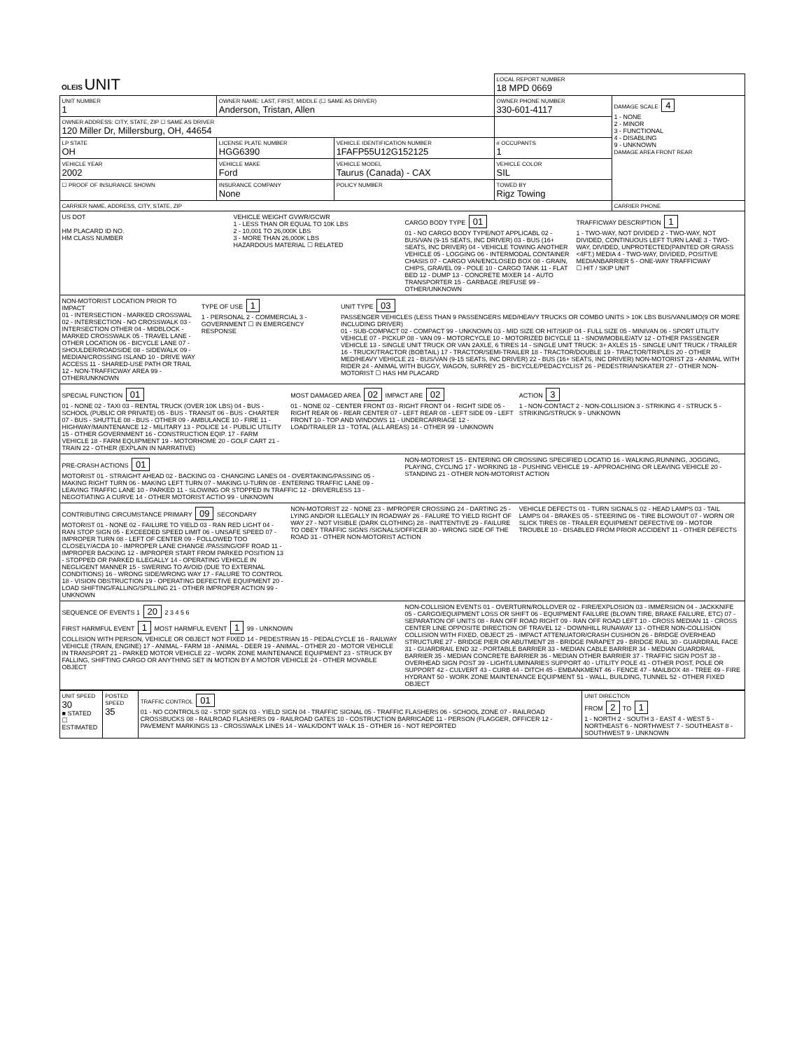| OLEIS UNIT | | | LOCAL REPORT NUMBER 18 MPD 0669 | |
| UNIT NUMBER 1 | OWNER NAME: LAST, FIRST, MIDDLE (☐ SAME AS DRIVER) Anderson, Tristan, Allen | | OWNER PHONE NUMBER 330-601-4117 | DAMAGE SCALE 4 1 - NONE 2 - MINOR 3 - FUNCTIONAL 4 - DISABLING 9 - UNKNOWN DAMAGE AREA FRONT REAR |
| OWNER ADDRESS: CITY, STATE, ZIP ☐ SAME AS DRIVER 120 Miller Dr, Millersburg, OH, 44654 | | | | |
| LP STATE OH | LICENSE PLATE NUMBER HGG6390 | VEHICLE IDENTIFICATION NUMBER 1FAFP55U12G152125 | # OCCUPANTS 1 | |
| VEHICLE YEAR 2002 | VEHICLE MAKE Ford | VEHICLE MODEL Taurus (Canada) - CAX | VEHICLE COLOR SIL | |
| ☐ PROOF OF INSURANCE SHOWN | INSURANCE COMPANY None | POLICY NUMBER | TOWED BY Rigz Towing | |
| CARRIER NAME, ADDRESS, CITY, STATE, ZIP | | | | CARRIER PHONE |
US DOT
HM PLACARD ID NO.
HM CLASS NUMBER
VEHICLE WEIGHT GVWR/GCWR
1 - LESS THAN OR EQUAL TO 10K LBS
2 - 10,001 TO 26,000K LBS
3 - MORE THAN 26,000K LBS
HAZARDOUS MATERIAL ☐ RELATED
CARGO BODY TYPE 01
01 - NO CARGO BODY TYPE/NOT APPLICABL 02 - BUS/VAN (9-15 SEATS, INC DRIVER) 03 - BUS (16+ SEATS, INC DRIVER) 04 - VEHICLE TOWING ANOTHER VEHICLE 05 - LOGGING 06 - INTERMODAL CONTAINER CHASIS 07 - CARGO VAN/ENCLOSED BOX 08 - GRAIN, CHIPS, GRAVEL 09 - POLE 10 - CARGO TANK 11 - FLAT BED 12 - DUMP 13 - CONCRETE MIXER 14 - AUTO TRANSPORTER 15 - GARBAGE /REFUSE 99 - OTHER/UNKNOWN
TRAFFICWAY DESCRIPTION 1
1 - TWO-WAY, NOT DIVIDED 2 - TWO-WAY, NOT DIVIDED, CONTINUOUS LEFT TURN LANE 3 - TWO-WAY, DIVIDED, UNPROTECTED(PAINTED OR GRASS <4FT.) MEDIA 4 - TWO-WAY, DIVIDED, POSITIVE MEDIANBARRIER 5 - ONE-WAY TRAFFICWAY
☐ HIT / SKIP UNIT
NON-MOTORIST LOCATION PRIOR TO IMPACT
01 - INTERSECTION - MARKED CROSSWAL 02 - INTERSECTION - NO CROSSWALK 03 - INTERSECTION OTHER 04 - MIDBLOCK - MARKED CROSSWALK 05 - TRAVEL LANE - OTHER LOCATION 06 - BICYCLE LANE 07 - SHOULDER/ROADSIDE 08 - SIDEWALK 09 - MEDIAN/CROSSING ISLAND 10 - DRIVE WAY ACCESS 11 - SHARED-USE PATH OR TRAIL 12 - NON-TRAFFICWAY AREA 99 - OTHER/UNKNOWN
TYPE OF USE 1
1 - PERSONAL 2 - COMMERCIAL 3 - GOVERNMENT ☐ IN EMERGENCY RESPONSE
UNIT TYPE 03
PASSENGER VEHICLES (LESS THAN 9 PASSENGERS MED/HEAVY TRUCKS OR COMBO UNITS > 10K LBS BUS/VAN/LIMO(9 OR MORE INCLUDING DRIVER)
01 - SUB-COMPACT 02 - COMPACT 99 - UNKNOWN 03 - MID SIZE OR HIT/SKIP 04 - FULL SIZE 05 - MINIVAN 06 - SPORT UTILITY VEHICLE 07 - PICKUP 08 - VAN 09 - MOTORCYCLE 10 - MOTORIZED BICYCLE 11 - SNOWMOBILE/ATV 12 - OTHER PASSENGER VEHICLE 13 - SINGLE UNIT TRUCK OR VAN 2AXLE, 6 TIRES 14 - SINGLE UNIT TRUCK: 3+ AXLES 15 - SINGLE UNIT TRUCK / TRAILER 16 - TRUCK/TRACTOR (BOBTAIL) 17 - TRACTOR/SEMI-TRAILER 18 - TRACTOR/DOUBLE 19 - TRACTOR/TRIPLES 20 - OTHER MED/HEAVY VEHICLE 21 - BUS/VAN (9-15 SEATS, INC DRIVER) 22 - BUS (16+ SEATS, INC DRIVER) NON-MOTORIST 23 - ANIMAL WITH RIDER 24 - ANIMAL WITH BUGGY, WAGON, SURREY 25 - BICYCLE/PEDACYCLIST 26 - PEDESTRIAN/SKATER 27 - OTHER NON-MOTORIST ☐ HAS HM PLACARD
SPECIAL FUNCTION 01
01 - NONE 02 - TAXI 03 - RENTAL TRUCK (OVER 10K LBS) 04 - BUS - SCHOOL (PUBLIC OR PRIVATE) 05 - BUS - TRANSIT 06 - BUS - CHARTER 07 - BUS - SHUTTLE 08 - BUS - OTHER 09 - AMBULANCE 10 - FIRE 11 - HIGHWAY/MAINTENANCE 12 - MILITARY 13 - POLICE 14 - PUBLIC UTILITY 15 - OTHER GOVERNMENT 16 - CONSTRUCTION EQIP. 17 - FARM VEHICLE 18 - FARM EQUIPMENT 19 - MOTORHOME 20 - GOLF CART 21 - TRAIN 22 - OTHER (EXPLAIN IN NARRATIVE)
MOST DAMAGED AREA 02 IMPACT ARE 02
01 - NONE 02 - CENTER FRONT 03 - RIGHT FRONT 04 - RIGHT SIDE 05 - RIGHT REAR 06 - REAR CENTER 07 - LEFT REAR 08 - LEFT SIDE 09 - LEFT FRONT 10 - TOP AND WINDOWS 11 - UNDERCARRIAGE 12 - LOAD/TRAILER 13 - TOTAL (ALL AREAS) 14 - OTHER 99 - UNKNOWN
ACTION 3
1 - NON-CONTACT 2 - NON-COLLISION 3 - STRIKING 4 - STRUCK 5 - STRIKING/STRUCK 9 - UNKNOWN
PRE-CRASH ACTIONS 01
MOTORIST 01 - STRAIGHT AHEAD 02 - BACKING 03 - CHANGING LANES 04 - OVERTAKING/PASSING 05 - MAKING RIGHT TURN 06 - MAKING LEFT TURN 07 - MAKING U-TURN 08 - ENTERING TRAFFIC LANE 09 - LEAVING TRAFFIC LANE 10 - PARKED 11 - SLOWING OR STOPPED IN TRAFFIC 12 - DRIVERLESS 13 - NEGOTIATING A CURVE 14 - OTHER MOTORIST ACTIO 99 - UNKNOWN
NON-MOTORIST 15 - ENTERING OR CROSSING SPECIFIED LOCATIO 16 - WALKING,RUNNING, JOGGING, PLAYING, CYCLING 17 - WORKING 18 - PUSHING VEHICLE 19 - APPROACHING OR LEAVING VEHICLE 20 - STANDING 21 - OTHER NON-MOTORIST ACTION
CONTRIBUTING CIRCUMSTANCE PRIMARY 09 SECONDARY
MOTORIST 01 - NONE 02 - FAILURE TO YIELD 03 - RAN RED LIGHT 04 - RAN STOP SIGN 05 - EXCEEDED SPEED LIMIT 06 - UNSAFE SPEED 07 - IMPROPER TURN 08 - LEFT OF CENTER 09 - FOLLOWED TOO CLOSELY/ACDA 10 - IMPROPER LANE CHANGE /PASSING/OFF ROAD 11 - IMPROPER BACKING 12 - IMPROPER START FROM PARKED POSITION 13 - STOPPED OR PARKED ILLEGALLY 14 - OPERATING VEHICLE IN NEGLIGENT MANNER 15 - SWERING TO AVOID (DUE TO EXTERNAL CONDITIONS) 16 - WRONG SIDE/WRONG WAY 17 - FALURE TO CONTROL 18 - VISION OBSTRUCTION 19 - OPERATING DEFECTIVE EQUIPMENT 20 - LOAD SHIFTING/FALLING/SPILLING 21 - OTHER IMPROPER ACTION 99 - UNKNOWN
NON-MOTORIST 22 - NONE 23 - IMPROPER CROSSING 24 - DARTING 25 - LYING AND/OR ILLEGALLY IN ROADWAY 26 - FALURE TO YIELD RIGHT OF WAY 27 - NOT VISIBLE (DARK CLOTHING) 28 - INATTENTIVE 29 - FAILURE TO OBEY TRAFFIC SIGNS /SIGNALS/OFFICER 30 - WRONG SIDE OF THE ROAD 31 - OTHER NON-MOTORIST ACTION
VEHICLE DEFECTS 01 - TURN SIGNALS 02 - HEAD LAMPS 03 - TAIL LAMPS 04 - BRAKES 05 - STEERING 06 - TIRE BLOWOUT 07 - WORN OR SLICK TIRES 08 - TRAILER EQUIPMENT DEFECTIVE 09 - MOTOR TROUBLE 10 - DISABLED FROM PRIOR ACCIDENT 11 - OTHER DEFECTS
SEQUENCE OF EVENTS 1 20 2 3 4 5 6
FIRST HARMFUL EVENT 1 MOST HARMFUL EVENT 1 99 - UNKNOWN
COLLISION WITH PERSON, VEHICLE OR OBJECT NOT FIXED 14 - PEDESTRIAN 15 - PEDALCYCLE 16 - RAILWAY VEHICLE (TRAIN, ENGINE) 17 - ANIMAL - FARM 18 - ANIMAL - DEER 19 - ANIMAL - OTHER 20 - MOTOR VEHICLE IN TRANSPORT 21 - PARKED MOTOR VEHICLE 22 - WORK ZONE MAINTENANCE EQUIPMENT 23 - STRUCK BY FALLING, SHIFTING CARGO OR ANYTHING SET IN MOTION BY A MOTOR VEHICLE 24 - OTHER MOVABLE OBJECT
NON-COLLISION EVENTS 01 - OVERTURN/ROLLOVER 02 - FIRE/EXPLOSION 03 - IMMERSION 04 - JACKKNIFE 05 - CARGO/EQUIPMENT LOSS OR SHIFT 06 - EQUIPMENT FAILURE (BLOWN TIRE, BRAKE FAILURE, ETC) 07 - SEPARATION OF UNITS 08 - RAN OFF ROAD RIGHT 09 - RAN OFF ROAD LEFT 10 - CROSS MEDIAN 11 - CROSS CENTER LINE OPPOSITE DIRECTION OF TRAVEL 12 - DOWNHILL RUNAWAY 13 - OTHER NON-COLLISION
COLLISION WITH FIXED, OBJECT 25 - IMPACT ATTENUATOR/CRASH CUSHION 26 - BRIDGE OVERHEAD STRUCTURE 27 - BRIDGE PIER OR ABUTMENT 28 - BRIDGE PARAPET 29 - BRIDGE RAIL 30 - GUARDRAIL FACE 31 - GUARDRAIL END 32 - PORTABLE BARRIER 33 - MEDIAN CABLE BARRIER 34 - MEDIAN GUARDRAIL BARRIER 35 - MEDIAN CONCRETE BARRIER 36 - MEDIAN OTHER BARRIER 37 - TRAFFIC SIGN POST 38 - OVERHEAD SIGN POST 39 - LIGHT/LUMINARIES SUPPORT 40 - UTILITY POLE 41 - OTHER POST, POLE OR SUPPORT 42 - CULVERT 43 - CURB 44 - DITCH 45 - EMBANKMENT 46 - FENCE 47 - MAILBOX 48 - TREE 49 - FIRE HYDRANT 50 - WORK ZONE MAINTENANCE EQUIPMENT 51 - WALL, BUILDING, TUNNEL 52 - OTHER FIXED OBJECT
| UNIT SPEED 30 ■ STATED ☐ ESTIMATED | POSTED SPEED 35 | TRAFFIC CONTROL 01 01 - NO CONTROLS 02 - STOP SIGN 03 - YIELD SIGN 04 - TRAFFIC SIGNAL 05 - TRAFFIC FLASHERS 06 - SCHOOL ZONE 07 - RAILROAD CROSSBUCKS 08 - RAILROAD FLASHERS 09 - RAILROAD GATES 10 - COSTRUCTION BARRICADE 11 - PERSON (FLAGGER, OFFICER 12 - PAVEMENT MARKINGS 13 - CROSSWALK LINES 14 - WALK/DON'T WALK 15 - OTHER 16 - NOT REPORTED | UNIT DIRECTION FROM 2 TO 1 1 - NORTH 2 - SOUTH 3 - EAST 4 - WEST 5 - NORTHEAST 6 - NORTHWEST 7 - SOUTHEAST 8 - SOUTHWEST 9 - UNKNOWN |